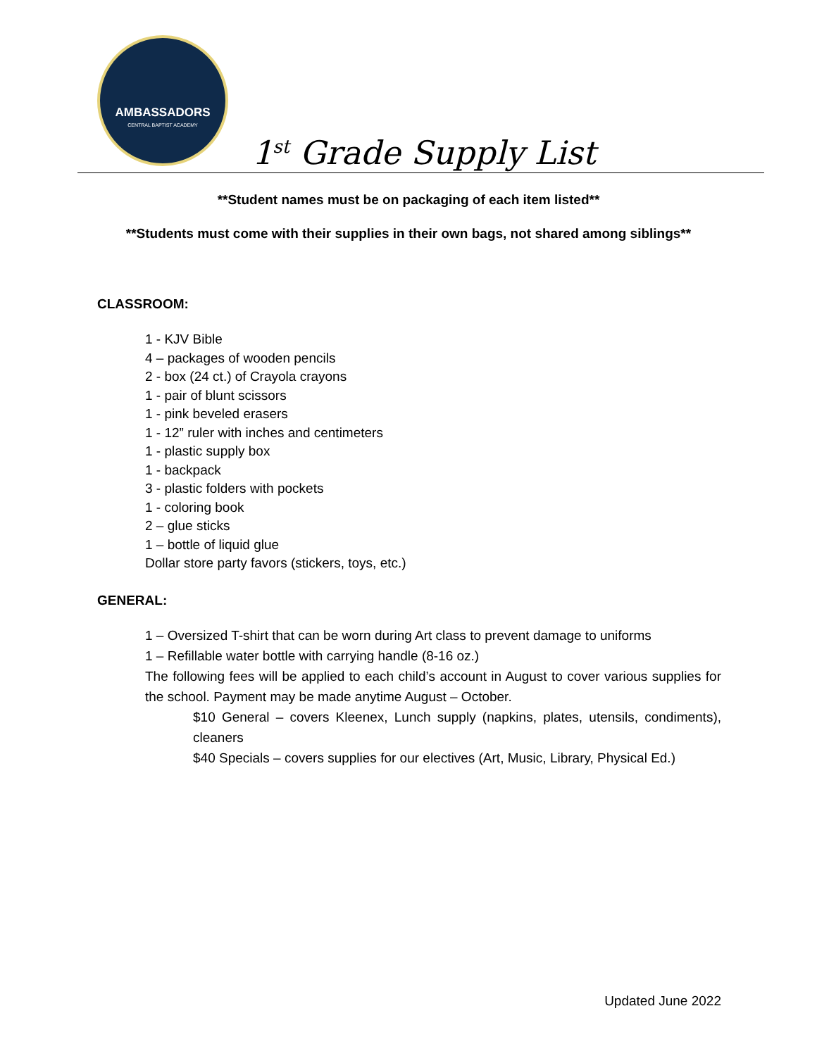AMBASSADORS
CENTRAL BAPTIST ACADEMY
1<sup>st</sup> Grade Supply List
**Student names must be on packaging of each item listed**
**Students must come with their supplies in their own bags, not shared among siblings**
CLASSROOM:
1 - KJV Bible
4 – packages of wooden pencils
2 - box (24 ct.) of Crayola crayons
1 - pair of blunt scissors
1 - pink beveled erasers
1 - 12” ruler with inches and centimeters
1 - plastic supply box
1 - backpack
3 - plastic folders with pockets
1 - coloring book
2 – glue sticks
1 – bottle of liquid glue
Dollar store party favors (stickers, toys, etc.)
GENERAL:
1 – Oversized T-shirt that can be worn during Art class to prevent damage to uniforms
1 – Refillable water bottle with carrying handle (8-16 oz.)
The following fees will be applied to each child’s account in August to cover various supplies for the school. Payment may be made anytime August – October.
$10 General – covers Kleenex, Lunch supply (napkins, plates, utensils, condiments), cleaners
$40 Specials – covers supplies for our electives (Art, Music, Library, Physical Ed.)
Updated June 2022